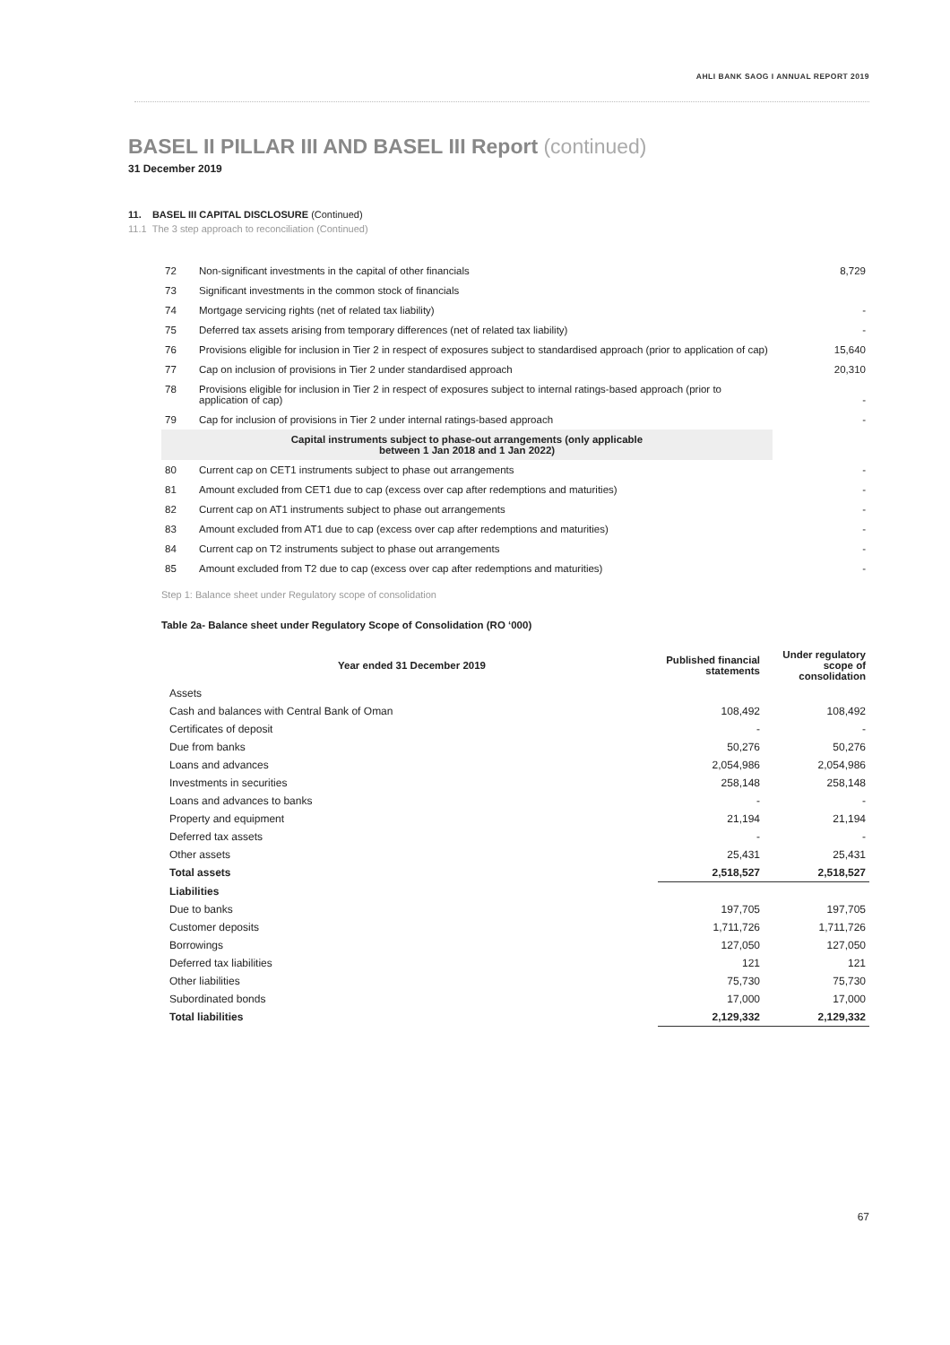AHLI BANK SAOG I ANNUAL REPORT 2019
BASEL II PILLAR III AND BASEL III Report (continued)
31 December 2019
11. BASEL III CAPITAL DISCLOSURE (Continued)
11.1 The 3 step approach to reconciliation (Continued)
| 72 | Non-significant investments in the capital of other financials | 8,729 |
| 73 | Significant investments in the common stock of financials | |
| 74 | Mortgage servicing rights (net of related tax liability) | - |
| 75 | Deferred tax assets arising from temporary differences (net of related tax liability) | - |
| 76 | Provisions eligible for inclusion in Tier 2 in respect of exposures subject to standardised approach (prior to application of cap) | 15,640 |
| 77 | Cap on inclusion of provisions in Tier 2 under standardised approach | 20,310 |
| 78 | Provisions eligible for inclusion in Tier 2 in respect of exposures subject to internal ratings-based approach (prior to application of cap) | - |
| 79 | Cap for inclusion of provisions in Tier 2 under internal ratings-based approach | - |
| Capital instruments subject to phase-out arrangements (only applicable between 1 Jan 2018 and 1 Jan 2022) | | |
| 80 | Current cap on CET1 instruments subject to phase out arrangements | - |
| 81 | Amount excluded from CET1 due to cap (excess over cap after redemptions and maturities) | - |
| 82 | Current cap on AT1 instruments subject to phase out arrangements | - |
| 83 | Amount excluded from AT1 due to cap (excess over cap after redemptions and maturities) | - |
| 84 | Current cap on T2 instruments subject to phase out arrangements | - |
| 85 | Amount excluded from T2 due to cap (excess over cap after redemptions and maturities) | - |
Step 1: Balance sheet under Regulatory scope of consolidation
Table 2a- Balance sheet under Regulatory Scope of Consolidation (RO ‘000)
| Year ended 31 December 2019 | Published financial statements | Under regulatory scope of consolidation |
| --- | --- | --- |
| Assets | | |
| Cash and balances with Central Bank of Oman | 108,492 | 108,492 |
| Certificates of deposit | - | - |
| Due from banks | 50,276 | 50,276 |
| Loans and advances | 2,054,986 | 2,054,986 |
| Investments in securities | 258,148 | 258,148 |
| Loans and advances to banks | - | - |
| Property and equipment | 21,194 | 21,194 |
| Deferred tax assets | - | - |
| Other assets | 25,431 | 25,431 |
| Total assets | 2,518,527 | 2,518,527 |
| Liabilities | | |
| Due to banks | 197,705 | 197,705 |
| Customer deposits | 1,711,726 | 1,711,726 |
| Borrowings | 127,050 | 127,050 |
| Deferred tax liabilities | 121 | 121 |
| Other liabilities | 75,730 | 75,730 |
| Subordinated bonds | 17,000 | 17,000 |
| Total liabilities | 2,129,332 | 2,129,332 |
67